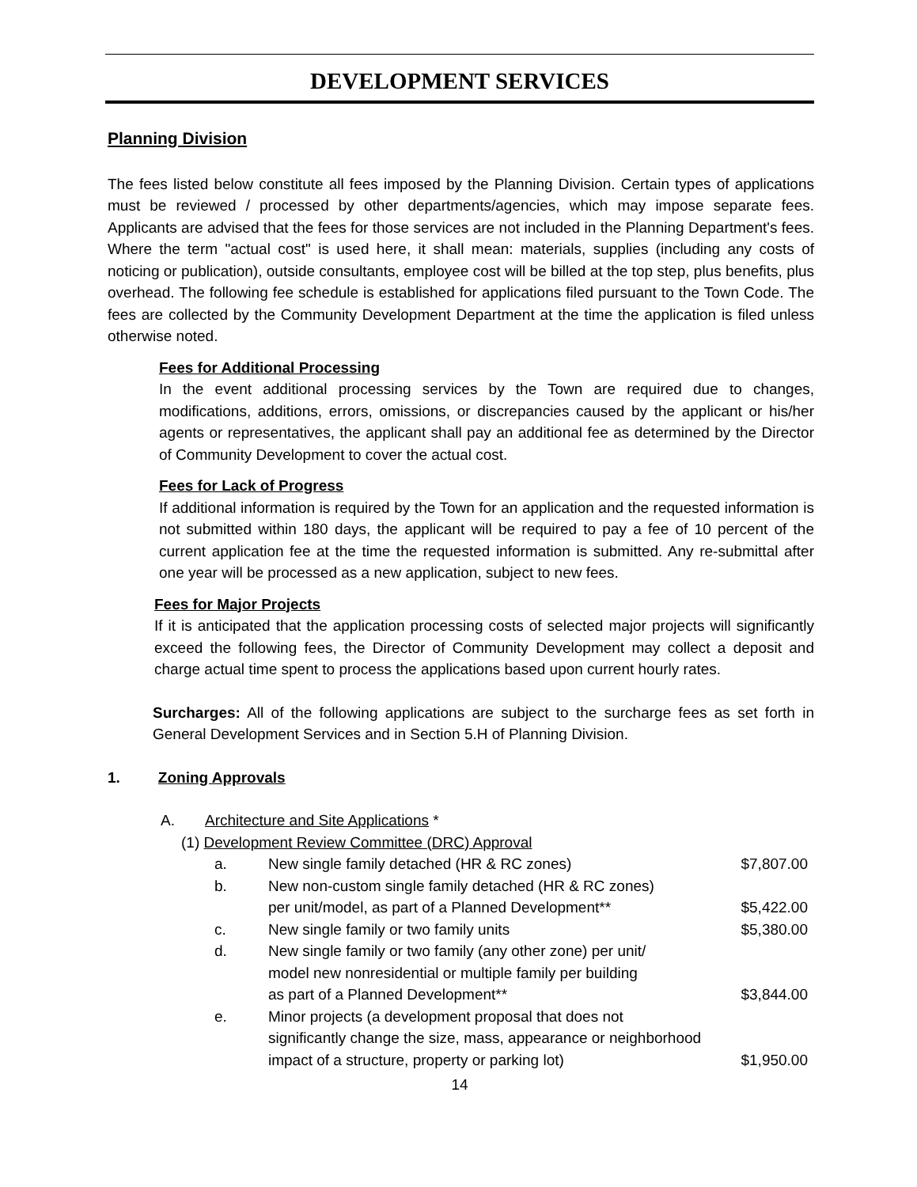DEVELOPMENT SERVICES
Planning Division
The fees listed below constitute all fees imposed by the Planning Division. Certain types of applications must be reviewed / processed by other departments/agencies, which may impose separate fees. Applicants are advised that the fees for those services are not included in the Planning Department's fees. Where the term "actual cost" is used here, it shall mean: materials, supplies (including any costs of noticing or publication), outside consultants, employee cost will be billed at the top step, plus benefits, plus overhead. The following fee schedule is established for applications filed pursuant to the Town Code. The fees are collected by the Community Development Department at the time the application is filed unless otherwise noted.
Fees for Additional Processing
In the event additional processing services by the Town are required due to changes, modifications, additions, errors, omissions, or discrepancies caused by the applicant or his/her agents or representatives, the applicant shall pay an additional fee as determined by the Director of Community Development to cover the actual cost.
Fees for Lack of Progress
If additional information is required by the Town for an application and the requested information is not submitted within 180 days, the applicant will be required to pay a fee of 10 percent of the current application fee at the time the requested information is submitted. Any re-submittal after one year will be processed as a new application, subject to new fees.
Fees for Major Projects
If it is anticipated that the application processing costs of selected major projects will significantly exceed the following fees, the Director of Community Development may collect a deposit and charge actual time spent to process the applications based upon current hourly rates.
Surcharges: All of the following applications are subject to the surcharge fees as set forth in General Development Services and in Section 5.H of Planning Division.
1. Zoning Approvals
A. Architecture and Site Applications *
(1) Development Review Committee (DRC) Approval
| a. | New single family detached (HR & RC zones) | $7,807.00 |
| b. | New non-custom single family detached (HR & RC zones) per unit/model, as part of a Planned Development** | $5,422.00 |
| c. | New single family or two family units | $5,380.00 |
| d. | New single family or two family (any other zone) per unit/ model new nonresidential or multiple family per building as part of a Planned Development** | $3,844.00 |
| e. | Minor projects (a development proposal that does not significantly change the size, mass, appearance or neighborhood impact of a structure, property or parking lot) | $1,950.00 |
14